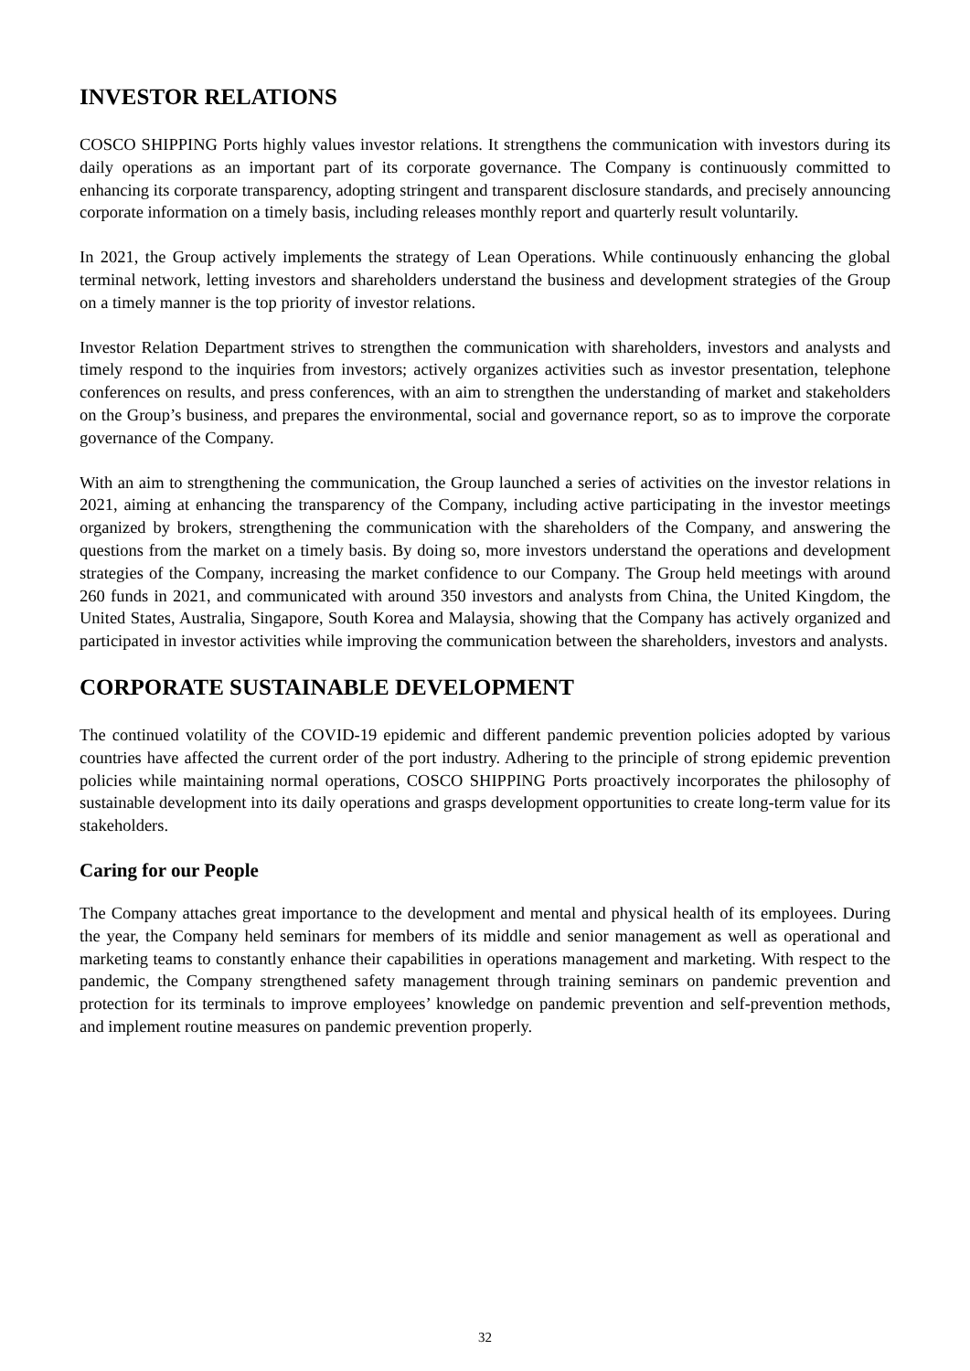INVESTOR RELATIONS
COSCO SHIPPING Ports highly values investor relations. It strengthens the communication with investors during its daily operations as an important part of its corporate governance. The Company is continuously committed to enhancing its corporate transparency, adopting stringent and transparent disclosure standards, and precisely announcing corporate information on a timely basis, including releases monthly report and quarterly result voluntarily.
In 2021, the Group actively implements the strategy of Lean Operations. While continuously enhancing the global terminal network, letting investors and shareholders understand the business and development strategies of the Group on a timely manner is the top priority of investor relations.
Investor Relation Department strives to strengthen the communication with shareholders, investors and analysts and timely respond to the inquiries from investors; actively organizes activities such as investor presentation, telephone conferences on results, and press conferences, with an aim to strengthen the understanding of market and stakeholders on the Group’s business, and prepares the environmental, social and governance report, so as to improve the corporate governance of the Company.
With an aim to strengthening the communication, the Group launched a series of activities on the investor relations in 2021, aiming at enhancing the transparency of the Company, including active participating in the investor meetings organized by brokers, strengthening the communication with the shareholders of the Company, and answering the questions from the market on a timely basis. By doing so, more investors understand the operations and development strategies of the Company, increasing the market confidence to our Company. The Group held meetings with around 260 funds in 2021, and communicated with around 350 investors and analysts from China, the United Kingdom, the United States, Australia, Singapore, South Korea and Malaysia, showing that the Company has actively organized and participated in investor activities while improving the communication between the shareholders, investors and analysts.
CORPORATE SUSTAINABLE DEVELOPMENT
The continued volatility of the COVID-19 epidemic and different pandemic prevention policies adopted by various countries have affected the current order of the port industry. Adhering to the principle of strong epidemic prevention policies while maintaining normal operations, COSCO SHIPPING Ports proactively incorporates the philosophy of sustainable development into its daily operations and grasps development opportunities to create long-term value for its stakeholders.
Caring for our People
The Company attaches great importance to the development and mental and physical health of its employees. During the year, the Company held seminars for members of its middle and senior management as well as operational and marketing teams to constantly enhance their capabilities in operations management and marketing. With respect to the pandemic, the Company strengthened safety management through training seminars on pandemic prevention and protection for its terminals to improve employees’ knowledge on pandemic prevention and self-prevention methods, and implement routine measures on pandemic prevention properly.
32